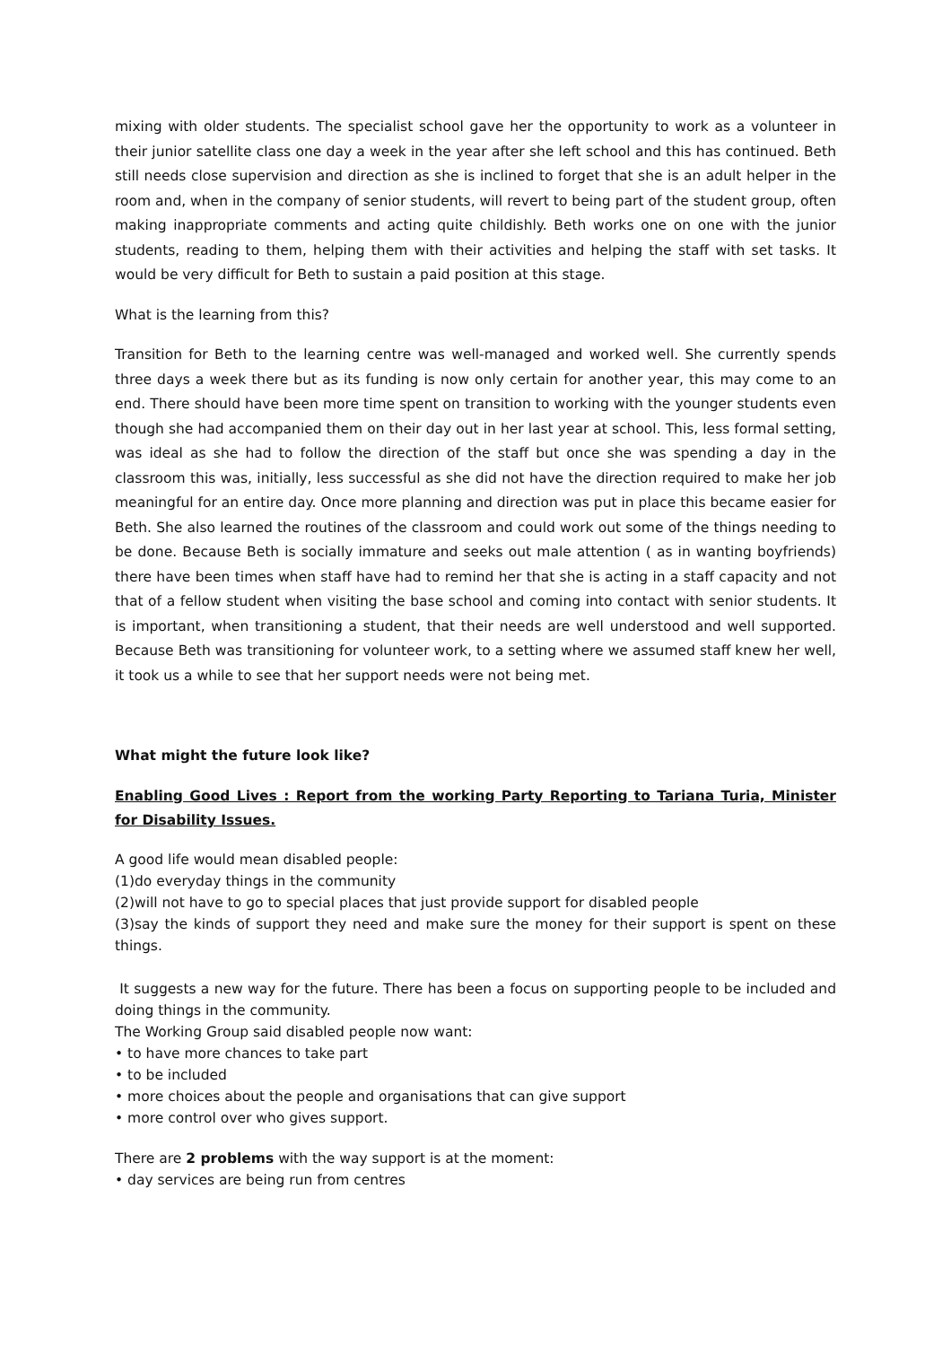mixing with older students. The specialist school gave her the opportunity to work as a volunteer in their junior satellite class one day a week in the year after she left school and this has continued. Beth still needs close supervision and direction as she is inclined to forget that she is an adult helper in the room and, when in the company of senior students, will revert to being part of the student group, often making inappropriate comments and acting quite childishly. Beth works one on one with the junior students, reading to them, helping them with their activities and helping the staff with set tasks. It would be very difficult for Beth to sustain a paid position at this stage.
What is the learning from this?
Transition for Beth to the learning centre was well-managed and worked well. She currently spends three days a week there but as its funding is now only certain for another year, this may come to an end. There should have been more time spent on transition to working with the younger students even though she had accompanied them on their day out in her last year at school. This, less formal setting, was ideal as she had to follow the direction of the staff but once she was spending a day in the classroom this was, initially, less successful as she did not have the direction required to make her job meaningful for an entire day. Once more planning and direction was put in place this became easier for Beth. She also learned the routines of the classroom and could work out some of the things needing to be done. Because Beth is socially immature and seeks out male attention ( as in wanting boyfriends) there have been times when staff have had to remind her that she is acting in a staff capacity and not that of a fellow student when visiting the base school and coming into contact with senior students. It is important, when transitioning a student, that their needs are well understood and well supported. Because Beth was transitioning for volunteer work, to a setting where we assumed staff knew her well, it took us a while to see that her support needs were not being met.
What might the future look like?
Enabling Good Lives : Report from the working Party Reporting to Tariana Turia, Minister for Disability Issues.
A good life would mean disabled people:
(1)do everyday things in the community
(2)will not have to go to special places that just provide support for disabled people
(3)say the kinds of support they need and make sure the money for their support is spent on these things.
It suggests a new way for the future. There has been a focus on supporting people to be included and doing things in the community.
The Working Group said disabled people now want:
• to have more chances to take part
• to be included
• more choices about the people and organisations that can give support
• more control over who gives support.
There are 2 problems with the way support is at the moment:
• day services are being run from centres